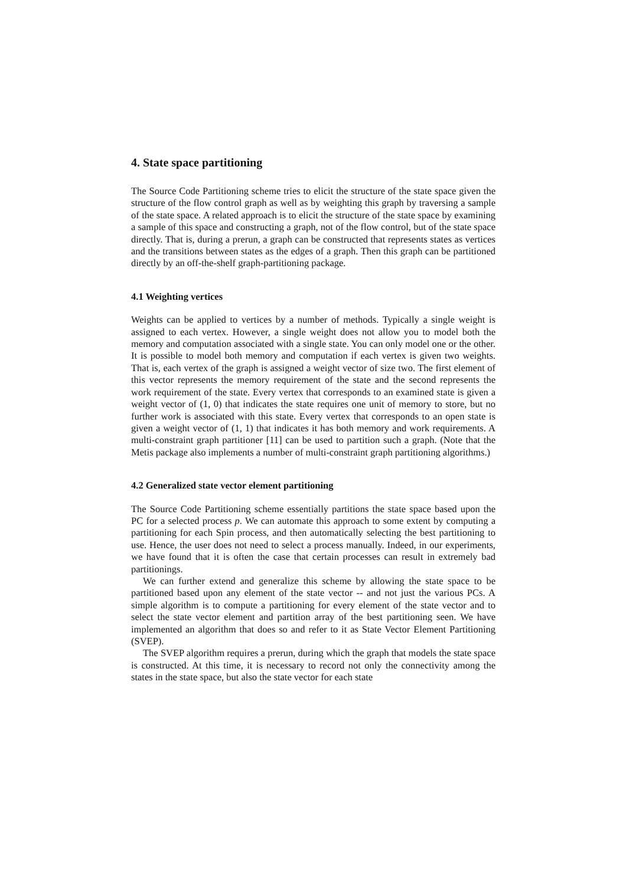4. State space partitioning
The Source Code Partitioning scheme tries to elicit the structure of the state space given the structure of the flow control graph as well as by weighting this graph by traversing a sample of the state space. A related approach is to elicit the structure of the state space by examining a sample of this space and constructing a graph, not of the flow control, but of the state space directly. That is, during a prerun, a graph can be constructed that represents states as vertices and the transitions between states as the edges of a graph. Then this graph can be partitioned directly by an off-the-shelf graph-partitioning package.
4.1 Weighting vertices
Weights can be applied to vertices by a number of methods. Typically a single weight is assigned to each vertex. However, a single weight does not allow you to model both the memory and computation associated with a single state. You can only model one or the other. It is possible to model both memory and computation if each vertex is given two weights. That is, each vertex of the graph is assigned a weight vector of size two. The first element of this vector represents the memory requirement of the state and the second represents the work requirement of the state. Every vertex that corresponds to an examined state is given a weight vector of (1, 0) that indicates the state requires one unit of memory to store, but no further work is associated with this state. Every vertex that corresponds to an open state is given a weight vector of (1, 1) that indicates it has both memory and work requirements. A multi-constraint graph partitioner [11] can be used to partition such a graph. (Note that the Metis package also implements a number of multi-constraint graph partitioning algorithms.)
4.2 Generalized state vector element partitioning
The Source Code Partitioning scheme essentially partitions the state space based upon the PC for a selected process p. We can automate this approach to some extent by computing a partitioning for each Spin process, and then automatically selecting the best partitioning to use. Hence, the user does not need to select a process manually. Indeed, in our experiments, we have found that it is often the case that certain processes can result in extremely bad partitionings.
We can further extend and generalize this scheme by allowing the state space to be partitioned based upon any element of the state vector -- and not just the various PCs. A simple algorithm is to compute a partitioning for every element of the state vector and to select the state vector element and partition array of the best partitioning seen. We have implemented an algorithm that does so and refer to it as State Vector Element Partitioning (SVEP).
The SVEP algorithm requires a prerun, during which the graph that models the state space is constructed. At this time, it is necessary to record not only the connectivity among the states in the state space, but also the state vector for each state